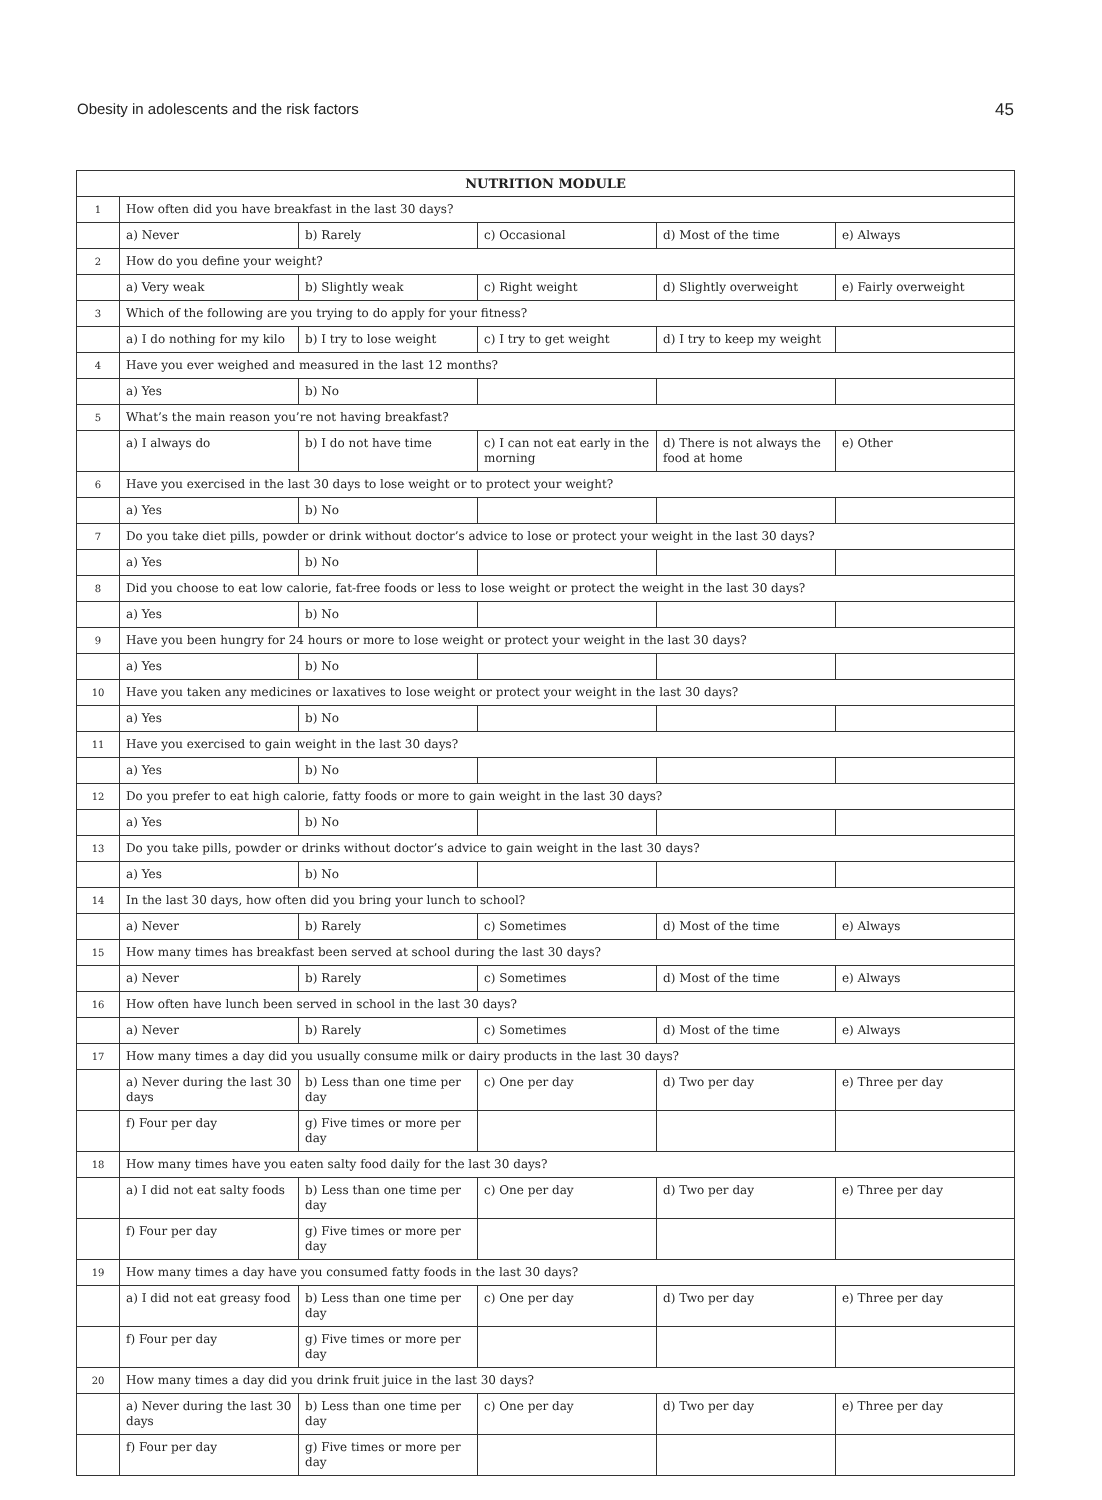Obesity in adolescents and the risk factors 45
| NUTRITION MODULE | | | | | |
| --- | --- | --- | --- | --- | --- |
| 1 | How often did you have breakfast in the last 30 days? | | | | |
| | a) Never | b) Rarely | c) Occasional | d) Most of the time | e) Always |
| 2 | How do you define your weight? | | | | |
| | a) Very weak | b) Slightly weak | c) Right weight | d) Slightly overweight | e) Fairly overweight |
| 3 | Which of the following are you trying to do apply for your fitness? | | | | |
| | a) I do nothing for my kilo | b) I try to lose weight | c) I try to get weight | d) I try to keep my weight | |
| 4 | Have you ever weighed and measured in the last 12 months? | | | | |
| | a) Yes | b) No | | | |
| 5 | What’s the main reason you’re not having breakfast? | | | | |
| | a) I always do | b) I do not have time | c) I can not eat early in the morning | d) There is not always the food at home | e) Other |
| 6 | Have you exercised in the last 30 days to lose weight or to protect your weight? | | | | |
| | a) Yes | b) No | | | |
| 7 | Do you take diet pills, powder or drink without doctor’s advice to lose or protect your weight in the last 30 days? | | | | |
| | a) Yes | b) No | | | |
| 8 | Did you choose to eat low calorie, fat-free foods or less to lose weight or protect the weight in the last 30 days? | | | | |
| | a) Yes | b) No | | | |
| 9 | Have you been hungry for 24 hours or more to lose weight or protect your weight in the last 30 days? | | | | |
| | a) Yes | b) No | | | |
| 10 | Have you taken any medicines or laxatives to lose weight or protect your weight in the last 30 days? | | | | |
| | a) Yes | b) No | | | |
| 11 | Have you exercised to gain weight in the last 30 days? | | | | |
| | a) Yes | b) No | | | |
| 12 | Do you prefer to eat high calorie, fatty foods or more to gain weight in the last 30 days? | | | | |
| | a) Yes | b) No | | | |
| 13 | Do you take pills, powder or drinks without doctor’s advice to gain weight in the last 30 days? | | | | |
| | a) Yes | b) No | | | |
| 14 | In the last 30 days, how often did you bring your lunch to school? | | | | |
| | a) Never | b) Rarely | c) Sometimes | d) Most of the time | e) Always |
| 15 | How many times has breakfast been served at school during the last 30 days? | | | | |
| | a) Never | b) Rarely | c) Sometimes | d) Most of the time | e) Always |
| 16 | How often have lunch been served in school in the last 30 days? | | | | |
| | a) Never | b) Rarely | c) Sometimes | d) Most of the time | e) Always |
| 17 | How many times a day did you usually consume milk or dairy products in the last 30 days? | | | | |
| | a) Never during the last 30 days | b) Less than one time per day | c) One per day | d) Two per day | e) Three per day |
| | f) Four per day | g) Five times or more per day | | | |
| 18 | How many times have you eaten salty food daily for the last 30 days? | | | | |
| | a) I did not eat salty foods | b) Less than one time per day | c) One per day | d) Two per day | e) Three per day |
| | f) Four per day | g) Five times or more per day | | | |
| 19 | How many times a day have you consumed fatty foods in the last 30 days? | | | | |
| | a) I did not eat greasy food | b) Less than one time per day | c) One per day | d) Two per day | e) Three per day |
| | f) Four per day | g) Five times or more per day | | | |
| 20 | How many times a day did you drink fruit juice in the last 30 days? | | | | |
| | a) Never during the last 30 days | b) Less than one time per day | c) One per day | d) Two per day | e) Three per day |
| | f) Four per day | g) Five times or more per day | | | |